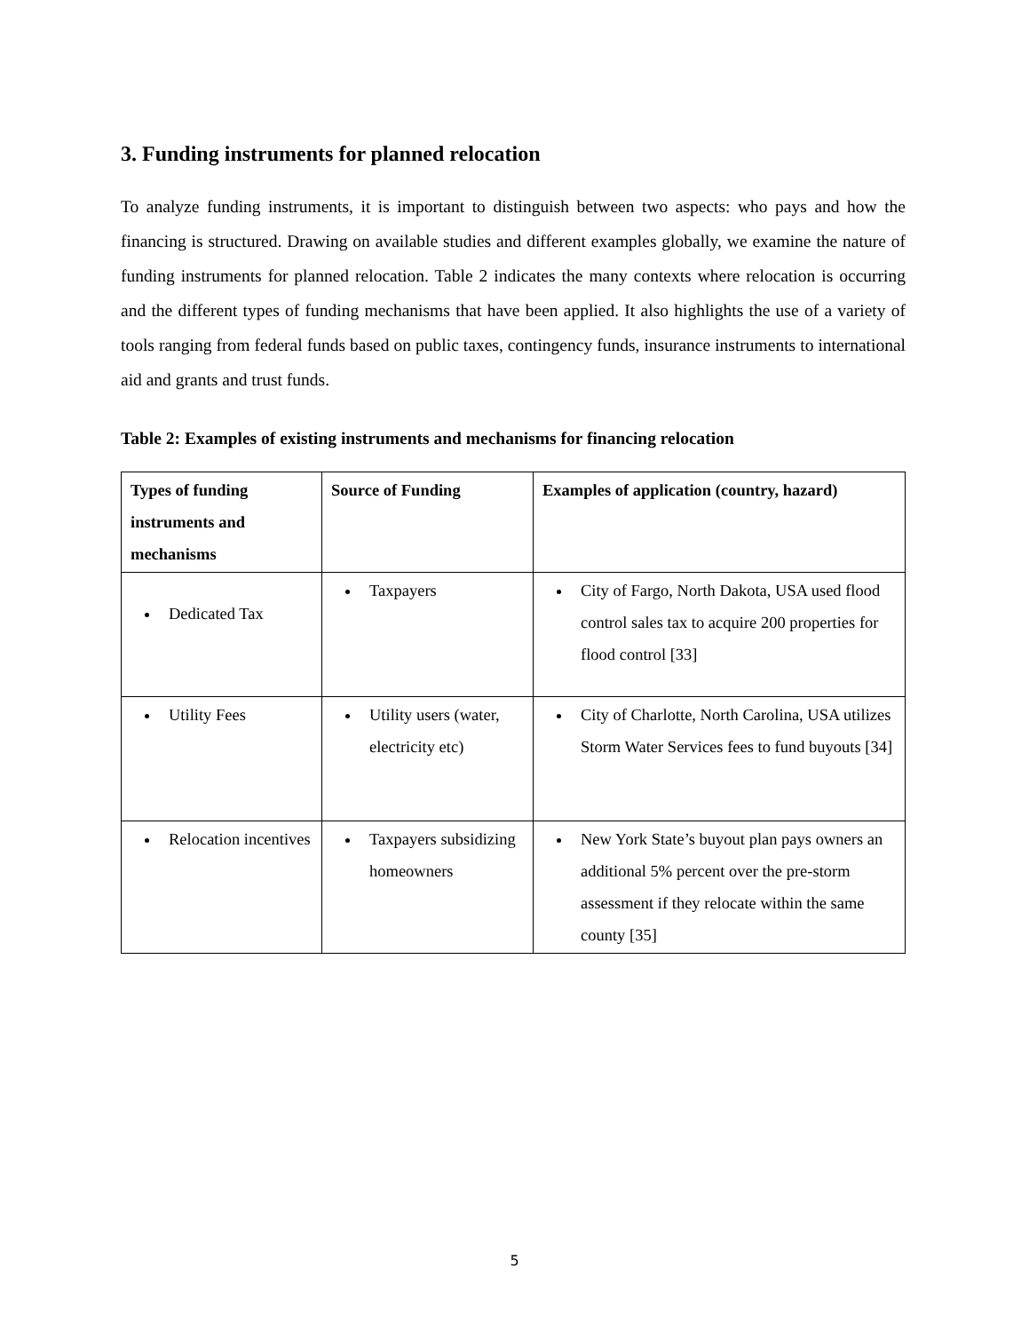3. Funding instruments for planned relocation
To analyze funding instruments, it is important to distinguish between two aspects: who pays and how the financing is structured. Drawing on available studies and different examples globally, we examine the nature of funding instruments for planned relocation. Table 2 indicates the many contexts where relocation is occurring and the different types of funding mechanisms that have been applied. It also highlights the use of a variety of tools ranging from federal funds based on public taxes, contingency funds, insurance instruments to international aid and grants and trust funds.
Table 2: Examples of existing instruments and mechanisms for financing relocation
| Types of funding instruments and mechanisms | Source of Funding | Examples of application (country, hazard) |
| --- | --- | --- |
| Dedicated Tax | Taxpayers | City of Fargo, North Dakota, USA used flood control sales tax to acquire 200 properties for flood control [33] |
| Utility Fees | Utility users (water, electricity etc) | City of Charlotte, North Carolina, USA utilizes Storm Water Services fees to fund buyouts [34] |
| Relocation incentives | Taxpayers subsidizing homeowners | New York State’s buyout plan pays owners an additional 5% percent over the pre-storm assessment if they relocate within the same county [35] |
5